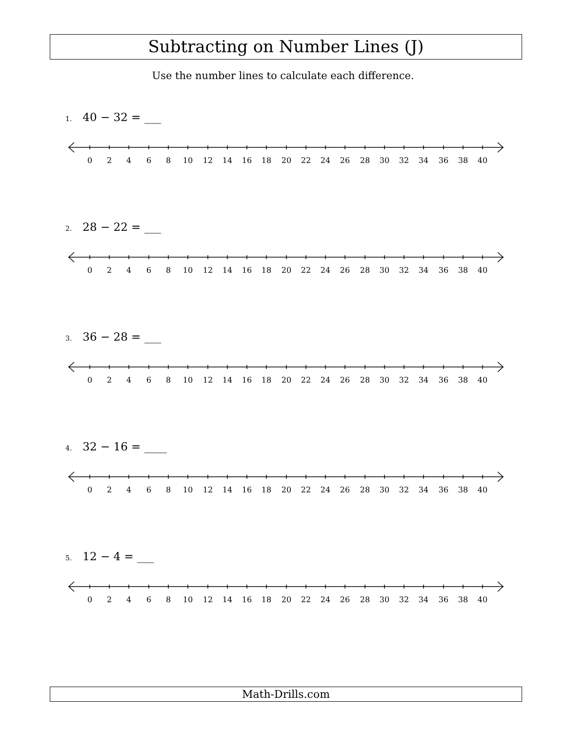Subtracting on Number Lines (J)
Use the number lines to calculate each difference.
1. 40 − 32 = ___
0 2 4 6 8 10 12 14 16 18 20 22 24 26 28 30 32 34 36 38 40
2. 28 − 22 = ___
0 2 4 6 8 10 12 14 16 18 20 22 24 26 28 30 32 34 36 38 40
3. 36 − 28 = ___
0 2 4 6 8 10 12 14 16 18 20 22 24 26 28 30 32 34 36 38 40
4. 32 − 16 = ____
0 2 4 6 8 10 12 14 16 18 20 22 24 26 28 30 32 34 36 38 40
5. 12 − 4 = ___
0 2 4 6 8 10 12 14 16 18 20 22 24 26 28 30 32 34 36 38 40
Math-Drills.com